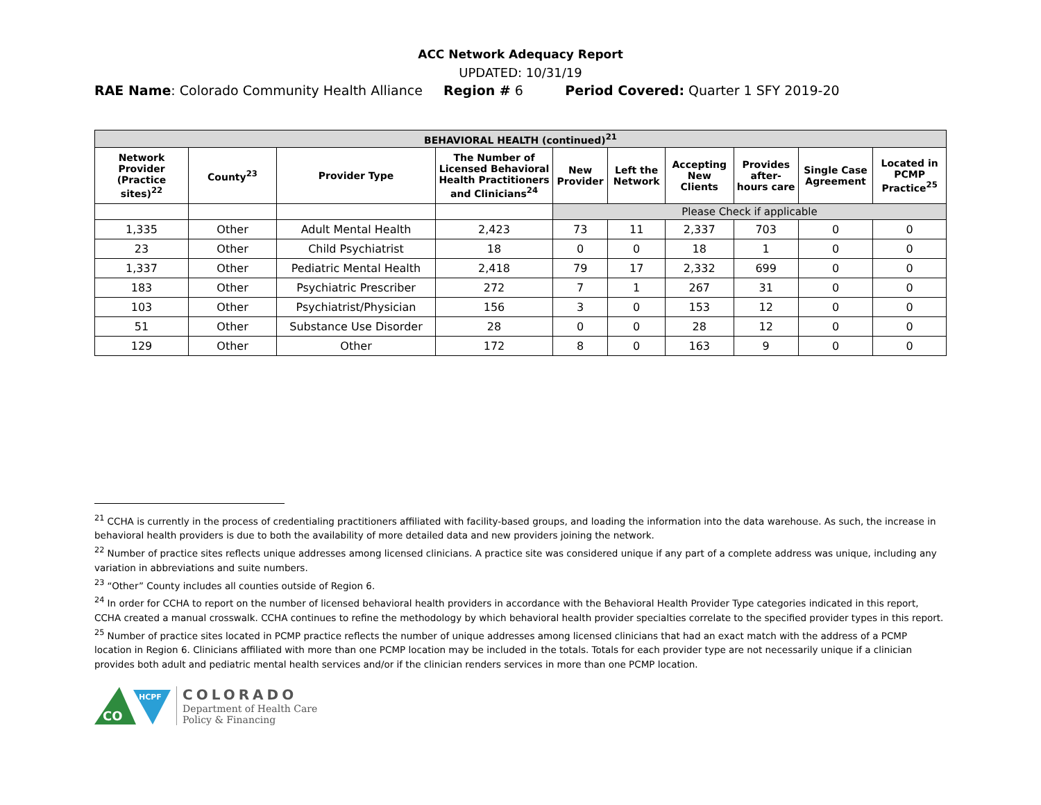ACC Network Adequacy Report
UPDATED: 10/31/19
RAE Name: Colorado Community Health Alliance Region # 6 Period Covered: Quarter 1 SFY 2019-20
| BEHAVIORAL HEALTH (continued)<sup>21</sup> | | | | | | | | | |
| --- | --- | --- | --- | --- | --- | --- | --- | --- | --- |
| Network Provider (Practice sites)<sup>22</sup> | County<sup>23</sup> | Provider Type | The Number of Licensed Behavioral Health Practitioners and Clinicians<sup>24</sup> | New Provider | Left the Network | Accepting New Clients | Provides after-hours care | Single Case Agreement | Located in PCMP Practice<sup>25</sup> |
| | | | | Please Check if applicable | | | | | |
| 1,335 | Other | Adult Mental Health | 2,423 | 73 | 11 | 2,337 | 703 | 0 | 0 |
| 23 | Other | Child Psychiatrist | 18 | 0 | 0 | 18 | 1 | 0 | 0 |
| 1,337 | Other | Pediatric Mental Health | 2,418 | 79 | 17 | 2,332 | 699 | 0 | 0 |
| 183 | Other | Psychiatric Prescriber | 272 | 7 | 1 | 267 | 31 | 0 | 0 |
| 103 | Other | Psychiatrist/Physician | 156 | 3 | 0 | 153 | 12 | 0 | 0 |
| 51 | Other | Substance Use Disorder | 28 | 0 | 0 | 28 | 12 | 0 | 0 |
| 129 | Other | Other | 172 | 8 | 0 | 163 | 9 | 0 | 0 |
<sup>21</sup> CCHA is currently in the process of credentialing practitioners affiliated with facility-based groups, and loading the information into the data warehouse. As such, the increase in behavioral health providers is due to both the availability of more detailed data and new providers joining the network.
<sup>22</sup> Number of practice sites reflects unique addresses among licensed clinicians. A practice site was considered unique if any part of a complete address was unique, including any variation in abbreviations and suite numbers.
<sup>23</sup> “Other” County includes all counties outside of Region 6.
<sup>24</sup> In order for CCHA to report on the number of licensed behavioral health providers in accordance with the Behavioral Health Provider Type categories indicated in this report, CCHA created a manual crosswalk. CCHA continues to refine the methodology by which behavioral health provider specialties correlate to the specified provider types in this report.
<sup>25</sup> Number of practice sites located in PCMP practice reflects the number of unique addresses among licensed clinicians that had an exact match with the address of a PCMP location in Region 6. Clinicians affiliated with more than one PCMP location may be included in the totals. Totals for each provider type are not necessarily unique if a clinician provides both adult and pediatric mental health services and/or if the clinician renders services in more than one PCMP location.
CO
HCPF
COLORADO
Department of Health Care
Policy & Financing